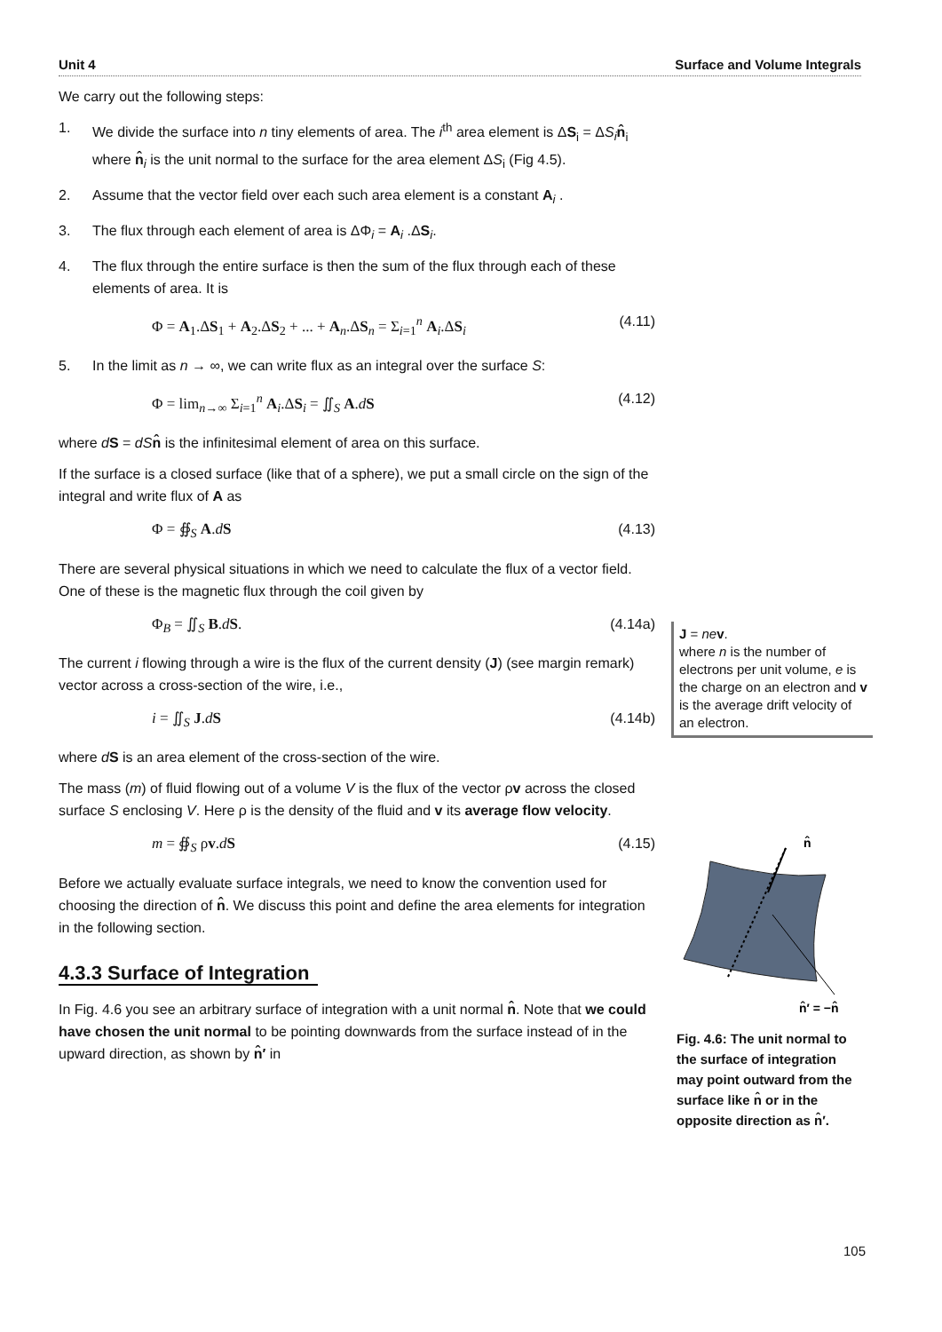Unit 4 Surface and Volume Integrals
We carry out the following steps:
1. We divide the surface into n tiny elements of area. The i<sup>th</sup> area element is ΔS<sub>i</sub> = ΔS<sub>i</sub> n̂<sub>i</sub> where n̂<sub>i</sub> is the unit normal to the surface for the area element ΔS<sub>i</sub> (Fig 4.5).
2. Assume that the vector field over each such area element is a constant A<sub>i</sub> .
3. The flux through each element of area is ΔΦ<sub>i</sub> = A<sub>i</sub> .ΔS<sub>i</sub>.
4. The flux through the entire surface is then the sum of the flux through each of these elements of area. It is
Φ = A<sub>1</sub>.ΔS<sub>1</sub> + A<sub>2</sub>.ΔS<sub>2</sub> + ... + A<sub>n</sub>.ΔS<sub>n</sub> = Σ<sub>i=1</sub><sup>n</sup> A<sub>i</sub>.ΔS<sub>i</sub> (4.11)
5. In the limit as n → ∞, we can write flux as an integral over the surface S:
Φ = lim<sub>n→∞</sub> Σ<sub>i=1</sub><sup>n</sup> A<sub>i</sub>.ΔS<sub>i</sub> = ∬<sub>S</sub> A.dS (4.12)
where dS = dS n̂ is the infinitesimal element of area on this surface.
If the surface is a closed surface (like that of a sphere), we put a small circle on the sign of the integral and write flux of A as
Φ = ∯<sub>S</sub> A.dS (4.13)
There are several physical situations in which we need to calculate the flux of a vector field. One of these is the magnetic flux through the coil given by
Φ<sub>B</sub> = ∬<sub>S</sub> B.dS. (4.14a)
The current i flowing through a wire is the flux of the current density (J) (see margin remark) vector across a cross-section of the wire, i.e.,
i = ∬<sub>S</sub> J.dS (4.14b)
where dS is an area element of the cross-section of the wire.
The mass (m) of fluid flowing out of a volume V is the flux of the vector ρv across the closed surface S enclosing V. Here ρ is the density of the fluid and v its average flow velocity.
m = ∯<sub>S</sub> ρv.dS (4.15)
Before we actually evaluate surface integrals, we need to know the convention used for choosing the direction of n̂. We discuss this point and define the area elements for integration in the following section.
4.3.3 Surface of Integration
In Fig. 4.6 you see an arbitrary surface of integration with a unit normal n̂. Note that we could have chosen the unit normal to be pointing downwards from the surface instead of in the upward direction, as shown by n̂′ in
J = ne v.
where n is the number of electrons per unit volume, e is the charge on an electron and v is the average drift velocity of an electron.
n̂
n̂′ = −n̂
Fig. 4.6: The unit normal to the surface of integration may point outward from the surface like n̂ or in the opposite direction as n̂′.
105